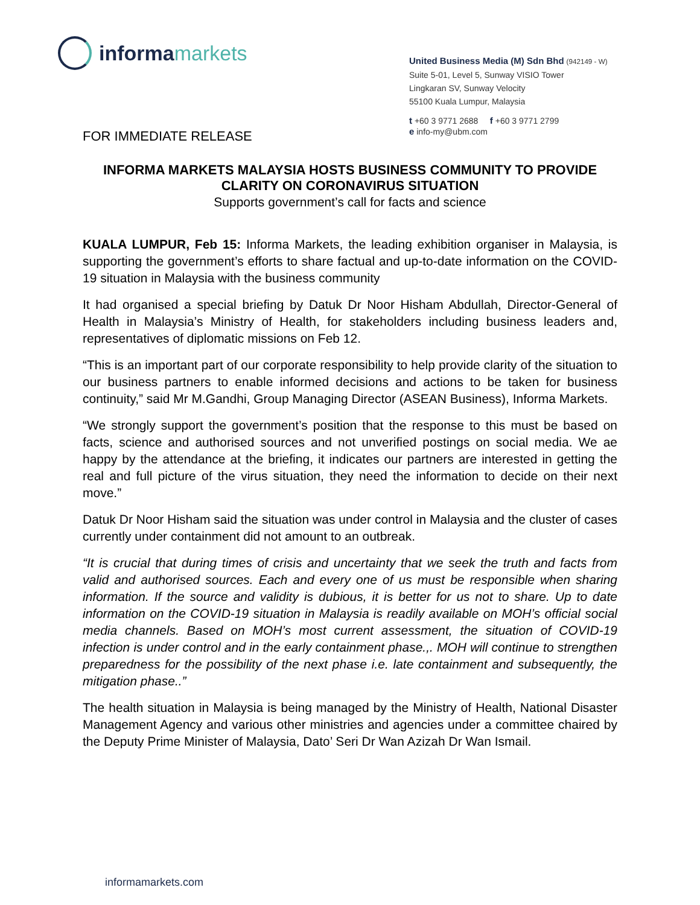informamarkets
United Business Media (M) Sdn Bhd (942149 - W)
Suite 5-01, Level 5, Sunway VISIO Tower
Lingkaran SV, Sunway Velocity
55100 Kuala Lumpur, Malaysia
t +60 3 9771 2688 f +60 3 9771 2799
e info-my@ubm.com
FOR IMMEDIATE RELEASE
INFORMA MARKETS MALAYSIA HOSTS BUSINESS COMMUNITY TO PROVIDE CLARITY ON CORONAVIRUS SITUATION
Supports government’s call for facts and science
KUALA LUMPUR, Feb 15: Informa Markets, the leading exhibition organiser in Malaysia, is supporting the government’s efforts to share factual and up-to-date information on the COVID-19 situation in Malaysia with the business community
It had organised a special briefing by Datuk Dr Noor Hisham Abdullah, Director-General of Health in Malaysia’s Ministry of Health, for stakeholders including business leaders and, representatives of diplomatic missions on Feb 12.
“This is an important part of our corporate responsibility to help provide clarity of the situation to our business partners to enable informed decisions and actions to be taken for business continuity,” said Mr M.Gandhi, Group Managing Director (ASEAN Business), Informa Markets.
“We strongly support the government’s position that the response to this must be based on facts, science and authorised sources and not unverified postings on social media. We ae happy by the attendance at the briefing, it indicates our partners are interested in getting the real and full picture of the virus situation, they need the information to decide on their next move.”
Datuk Dr Noor Hisham said the situation was under control in Malaysia and the cluster of cases currently under containment did not amount to an outbreak.
“It is crucial that during times of crisis and uncertainty that we seek the truth and facts from valid and authorised sources. Each and every one of us must be responsible when sharing information. If the source and validity is dubious, it is better for us not to share. Up to date information on the COVID-19 situation in Malaysia is readily available on MOH’s official social media channels. Based on MOH’s most current assessment, the situation of COVID-19 infection is under control and in the early containment phase.,. MOH will continue to strengthen preparedness for the possibility of the next phase i.e. late containment and subsequently, the mitigation phase..”
The health situation in Malaysia is being managed by the Ministry of Health, National Disaster Management Agency and various other ministries and agencies under a committee chaired by the Deputy Prime Minister of Malaysia, Dato’ Seri Dr Wan Azizah Dr Wan Ismail.
informamarkets.com